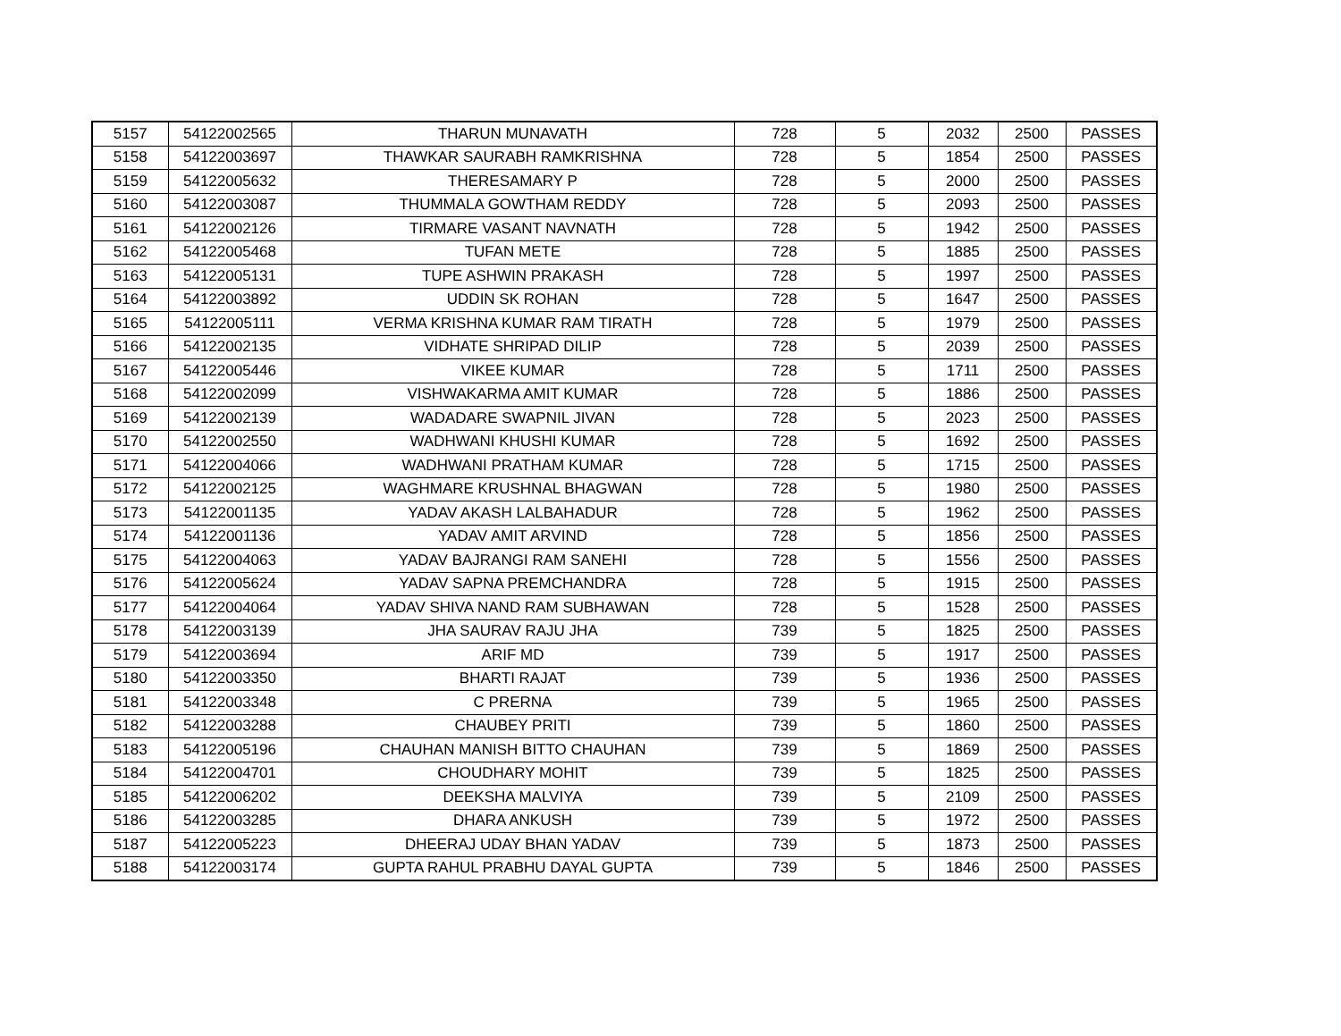| 5157 | 54122002565 | THARUN MUNAVATH | 728 | 5 | 2032 | 2500 | PASSES |
| 5158 | 54122003697 | THAWKAR SAURABH RAMKRISHNA | 728 | 5 | 1854 | 2500 | PASSES |
| 5159 | 54122005632 | THERESAMARY P | 728 | 5 | 2000 | 2500 | PASSES |
| 5160 | 54122003087 | THUMMALA GOWTHAM REDDY | 728 | 5 | 2093 | 2500 | PASSES |
| 5161 | 54122002126 | TIRMARE VASANT NAVNATH | 728 | 5 | 1942 | 2500 | PASSES |
| 5162 | 54122005468 | TUFAN METE | 728 | 5 | 1885 | 2500 | PASSES |
| 5163 | 54122005131 | TUPE ASHWIN PRAKASH | 728 | 5 | 1997 | 2500 | PASSES |
| 5164 | 54122003892 | UDDIN SK ROHAN | 728 | 5 | 1647 | 2500 | PASSES |
| 5165 | 54122005111 | VERMA KRISHNA KUMAR RAM TIRATH | 728 | 5 | 1979 | 2500 | PASSES |
| 5166 | 54122002135 | VIDHATE SHRIPAD DILIP | 728 | 5 | 2039 | 2500 | PASSES |
| 5167 | 54122005446 | VIKEE KUMAR | 728 | 5 | 1711 | 2500 | PASSES |
| 5168 | 54122002099 | VISHWAKARMA AMIT KUMAR | 728 | 5 | 1886 | 2500 | PASSES |
| 5169 | 54122002139 | WADADARE SWAPNIL JIVAN | 728 | 5 | 2023 | 2500 | PASSES |
| 5170 | 54122002550 | WADHWANI KHUSHI KUMAR | 728 | 5 | 1692 | 2500 | PASSES |
| 5171 | 54122004066 | WADHWANI PRATHAM KUMAR | 728 | 5 | 1715 | 2500 | PASSES |
| 5172 | 54122002125 | WAGHMARE KRUSHNAL BHAGWAN | 728 | 5 | 1980 | 2500 | PASSES |
| 5173 | 54122001135 | YADAV AKASH LALBAHADUR | 728 | 5 | 1962 | 2500 | PASSES |
| 5174 | 54122001136 | YADAV AMIT ARVIND | 728 | 5 | 1856 | 2500 | PASSES |
| 5175 | 54122004063 | YADAV BAJRANGI RAM SANEHI | 728 | 5 | 1556 | 2500 | PASSES |
| 5176 | 54122005624 | YADAV SAPNA PREMCHANDRA | 728 | 5 | 1915 | 2500 | PASSES |
| 5177 | 54122004064 | YADAV SHIVA NAND RAM SUBHAWAN | 728 | 5 | 1528 | 2500 | PASSES |
| 5178 | 54122003139 | JHA SAURAV RAJU JHA | 739 | 5 | 1825 | 2500 | PASSES |
| 5179 | 54122003694 | ARIF MD | 739 | 5 | 1917 | 2500 | PASSES |
| 5180 | 54122003350 | BHARTI RAJAT | 739 | 5 | 1936 | 2500 | PASSES |
| 5181 | 54122003348 | C PRERNA | 739 | 5 | 1965 | 2500 | PASSES |
| 5182 | 54122003288 | CHAUBEY PRITI | 739 | 5 | 1860 | 2500 | PASSES |
| 5183 | 54122005196 | CHAUHAN MANISH BITTO CHAUHAN | 739 | 5 | 1869 | 2500 | PASSES |
| 5184 | 54122004701 | CHOUDHARY MOHIT | 739 | 5 | 1825 | 2500 | PASSES |
| 5185 | 54122006202 | DEEKSHA MALVIYA | 739 | 5 | 2109 | 2500 | PASSES |
| 5186 | 54122003285 | DHARA ANKUSH | 739 | 5 | 1972 | 2500 | PASSES |
| 5187 | 54122005223 | DHEERAJ UDAY BHAN YADAV | 739 | 5 | 1873 | 2500 | PASSES |
| 5188 | 54122003174 | GUPTA RAHUL PRABHU DAYAL GUPTA | 739 | 5 | 1846 | 2500 | PASSES |